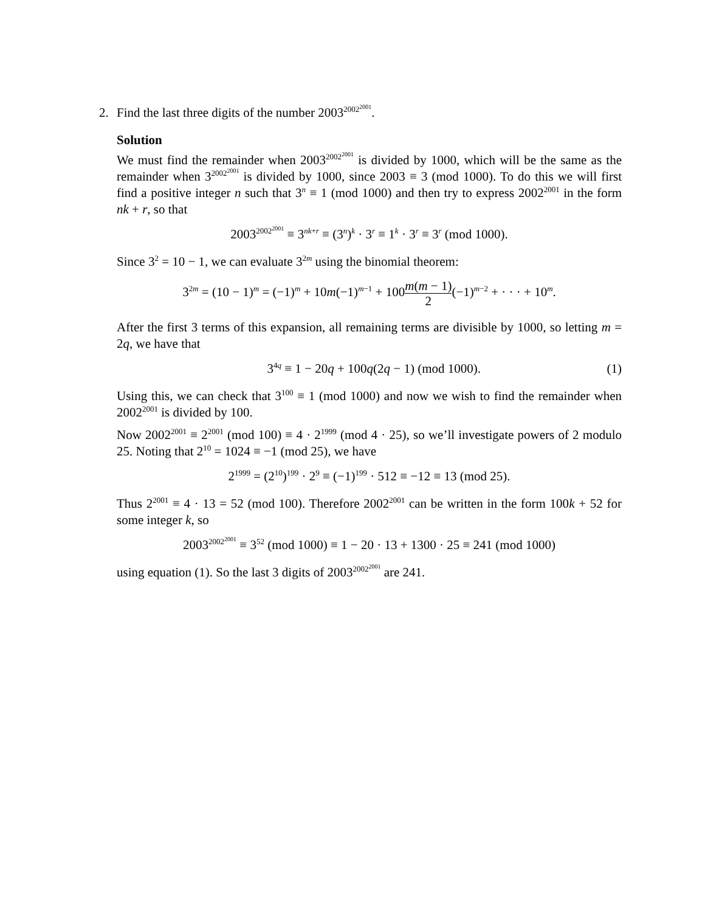2. Find the last three digits of the number 2003<sup>2002<sup>2001</sup></sup>.
Solution
We must find the remainder when 2003<sup>2002<sup>2001</sup></sup> is divided by 1000, which will be the same as the remainder when 3<sup>2002<sup>2001</sup></sup> is divided by 1000, since 2003 ≡ 3 (mod 1000). To do this we will first find a positive integer n such that 3<sup>n</sup> ≡ 1 (mod 1000) and then try to express 2002<sup>2001</sup> in the form nk + r, so that
2003<sup>2002<sup>2001</sup></sup> ≡ 3<sup>nk+r</sup> ≡ (3<sup>n</sup>)<sup>k</sup> · 3<sup>r</sup> ≡ 1<sup>k</sup> · 3<sup>r</sup> ≡ 3<sup>r</sup> (mod 1000).
Since 3<sup>2</sup> = 10 − 1, we can evaluate 3<sup>2m</sup> using the binomial theorem:
3<sup>2m</sup> = (10 − 1)<sup>m</sup> = (−1)<sup>m</sup> + 10m(−1)<sup>m−1</sup> + 100m(m − 1) 2(−1)<sup>m−2</sup> + · · · + 10<sup>m</sup>.
After the first 3 terms of this expansion, all remaining terms are divisible by 1000, so letting m = 2q, we have that
3<sup>4q</sup> ≡ 1 − 20q + 100q(2q − 1) (mod 1000). (1)
Using this, we can check that 3<sup>100</sup> ≡ 1 (mod 1000) and now we wish to find the remainder when 2002<sup>2001</sup> is divided by 100.
Now 2002<sup>2001</sup> ≡ 2<sup>2001</sup> (mod 100) ≡ 4 · 2<sup>1999</sup> (mod 4 · 25), so we’ll investigate powers of 2 modulo 25. Noting that 2<sup>10</sup> = 1024 ≡ −1 (mod 25), we have
2<sup>1999</sup> = (2<sup>10</sup>)<sup>199</sup> · 2<sup>9</sup> ≡ (−1)<sup>199</sup> · 512 ≡ −12 ≡ 13 (mod 25).
Thus 2<sup>2001</sup> ≡ 4 · 13 = 52 (mod 100). Therefore 2002<sup>2001</sup> can be written in the form 100k + 52 for some integer k, so
2003<sup>2002<sup>2001</sup></sup> ≡ 3<sup>52</sup> (mod 1000) ≡ 1 − 20 · 13 + 1300 · 25 ≡ 241 (mod 1000)
using equation (1). So the last 3 digits of 2003<sup>2002<sup>2001</sup></sup> are 241.